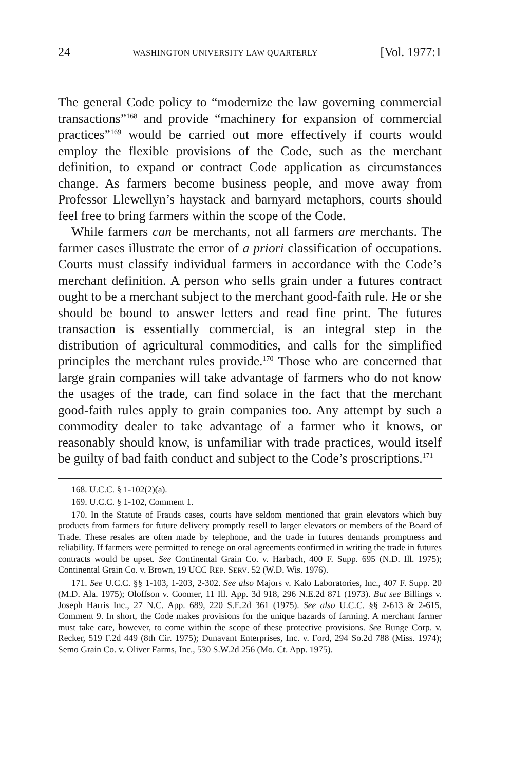24 WASHINGTON UNIVERSITY LAW QUARTERLY [Vol. 1977:1
The general Code policy to “modernize the law governing commercial transactions”<sup>168</sup> and provide “machinery for expansion of commercial practices”<sup>169</sup> would be carried out more effectively if courts would employ the flexible provisions of the Code, such as the merchant definition, to expand or contract Code application as circumstances change. As farmers become business people, and move away from Professor Llewellyn’s haystack and barnyard metaphors, courts should feel free to bring farmers within the scope of the Code.
While farmers can be merchants, not all farmers are merchants. The farmer cases illustrate the error of a priori classification of occupations. Courts must classify individual farmers in accordance with the Code’s merchant definition. A person who sells grain under a futures contract ought to be a merchant subject to the merchant good-faith rule. He or she should be bound to answer letters and read fine print. The futures transaction is essentially commercial, is an integral step in the distribution of agricultural commodities, and calls for the simplified principles the merchant rules provide.<sup>170</sup> Those who are concerned that large grain companies will take advantage of farmers who do not know the usages of the trade, can find solace in the fact that the merchant good-faith rules apply to grain companies too. Any attempt by such a commodity dealer to take advantage of a farmer who it knows, or reasonably should know, is unfamiliar with trade practices, would itself be guilty of bad faith conduct and subject to the Code’s proscriptions.<sup>171</sup>
168. U.C.C. § 1-102(2)(a).
169. U.C.C. § 1-102, Comment 1.
170. In the Statute of Frauds cases, courts have seldom mentioned that grain elevators which buy products from farmers for future delivery promptly resell to larger elevators or members of the Board of Trade. These resales are often made by telephone, and the trade in futures demands promptness and reliability. If farmers were permitted to renege on oral agreements confirmed in writing the trade in futures contracts would be upset. See Continental Grain Co. v. Harbach, 400 F. Supp. 695 (N.D. Ill. 1975); Continental Grain Co. v. Brown, 19 UCC REP. SERV. 52 (W.D. Wis. 1976).
171. See U.C.C. §§ 1-103, 1-203, 2-302. See also Majors v. Kalo Laboratories, Inc., 407 F. Supp. 20 (M.D. Ala. 1975); Oloffson v. Coomer, 11 Ill. App. 3d 918, 296 N.E.2d 871 (1973). But see Billings v. Joseph Harris Inc., 27 N.C. App. 689, 220 S.E.2d 361 (1975). See also U.C.C. §§ 2-613 & 2-615, Comment 9. In short, the Code makes provisions for the unique hazards of farming. A merchant farmer must take care, however, to come within the scope of these protective provisions. See Bunge Corp. v. Recker, 519 F.2d 449 (8th Cir. 1975); Dunavant Enterprises, Inc. v. Ford, 294 So.2d 788 (Miss. 1974); Semo Grain Co. v. Oliver Farms, Inc., 530 S.W.2d 256 (Mo. Ct. App. 1975).